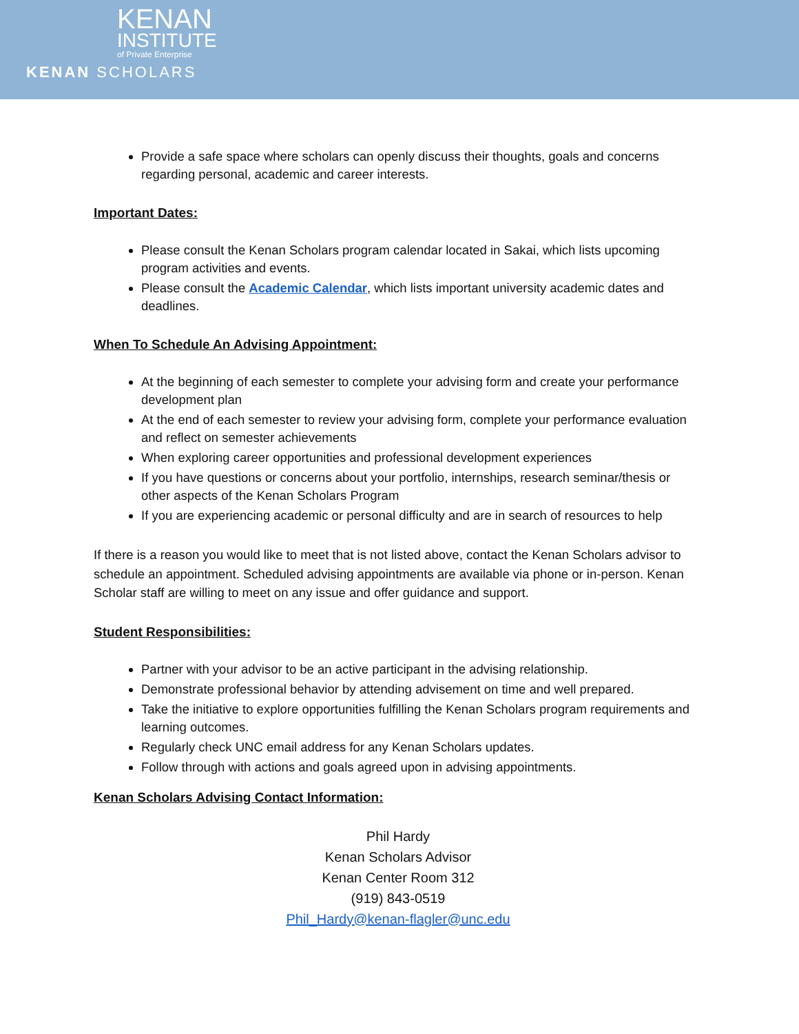KENAN
INSTITUTE
of Private Enterprise
KENAN SCHOLARS
Provide a safe space where scholars can openly discuss their thoughts, goals and concerns regarding personal, academic and career interests.
Important Dates:
Please consult the Kenan Scholars program calendar located in Sakai, which lists upcoming program activities and events.
Please consult the Academic Calendar, which lists important university academic dates and deadlines.
When To Schedule An Advising Appointment:
At the beginning of each semester to complete your advising form and create your performance development plan
At the end of each semester to review your advising form, complete your performance evaluation and reflect on semester achievements
When exploring career opportunities and professional development experiences
If you have questions or concerns about your portfolio, internships, research seminar/thesis or other aspects of the Kenan Scholars Program
If you are experiencing academic or personal difficulty and are in search of resources to help
If there is a reason you would like to meet that is not listed above, contact the Kenan Scholars advisor to schedule an appointment. Scheduled advising appointments are available via phone or in-person. Kenan Scholar staff are willing to meet on any issue and offer guidance and support.
Student Responsibilities:
Partner with your advisor to be an active participant in the advising relationship.
Demonstrate professional behavior by attending advisement on time and well prepared.
Take the initiative to explore opportunities fulfilling the Kenan Scholars program requirements and learning outcomes.
Regularly check UNC email address for any Kenan Scholars updates.
Follow through with actions and goals agreed upon in advising appointments.
Kenan Scholars Advising Contact Information:
Phil Hardy
Kenan Scholars Advisor
Kenan Center Room 312
(919) 843-0519
Phil_Hardy@kenan-flagler@unc.edu